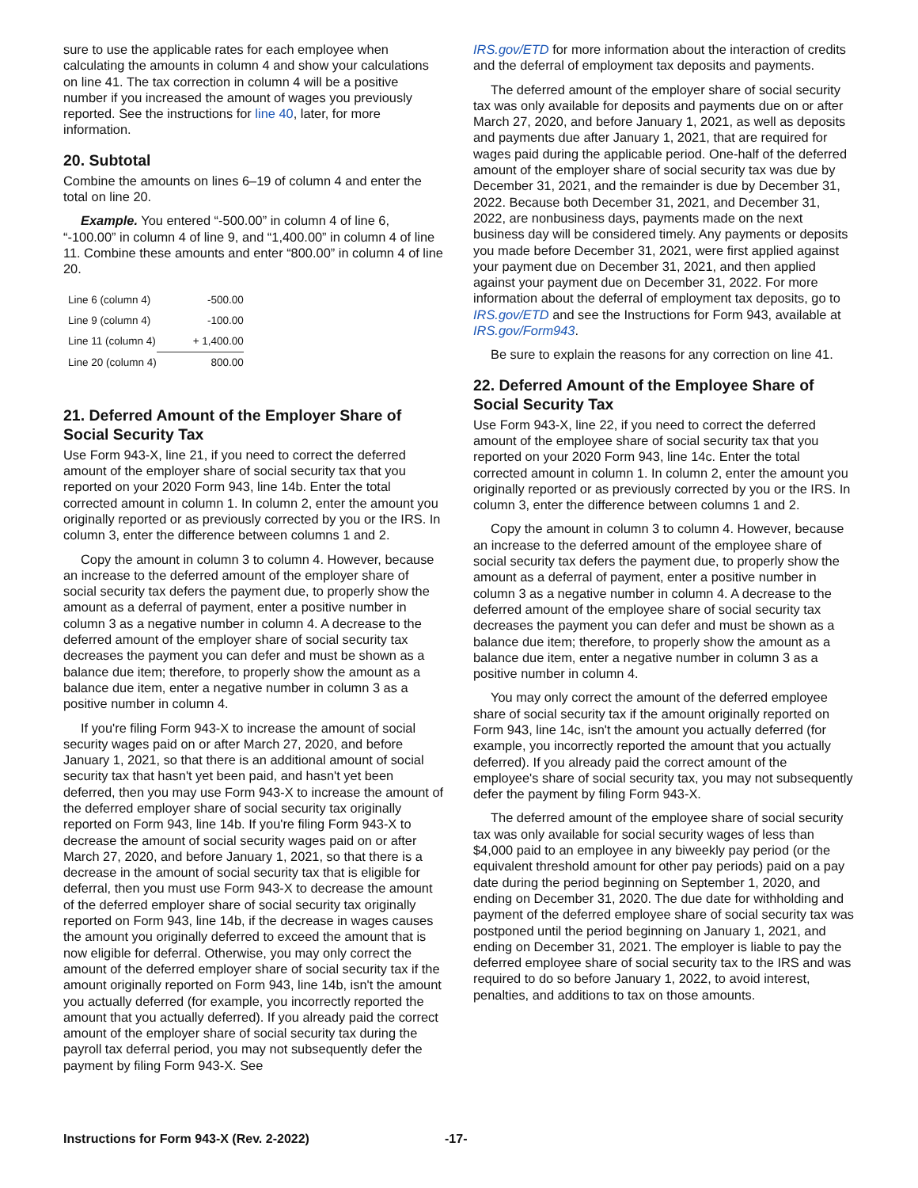sure to use the applicable rates for each employee when calculating the amounts in column 4 and show your calculations on line 41. The tax correction in column 4 will be a positive number if you increased the amount of wages you previously reported. See the instructions for line 40, later, for more information.
20. Subtotal
Combine the amounts on lines 6–19 of column 4 and enter the total on line 20.
Example. You entered “-500.00” in column 4 of line 6, “-100.00” in column 4 of line 9, and “1,400.00” in column 4 of line 11. Combine these amounts and enter “800.00” in column 4 of line 20.
| Line 6 (column 4) | -500.00 |
| Line 9 (column 4) | -100.00 |
| Line 11 (column 4) | + 1,400.00 |
| Line 20 (column 4) | 800.00 |
21. Deferred Amount of the Employer Share of Social Security Tax
Use Form 943-X, line 21, if you need to correct the deferred amount of the employer share of social security tax that you reported on your 2020 Form 943, line 14b. Enter the total corrected amount in column 1. In column 2, enter the amount you originally reported or as previously corrected by you or the IRS. In column 3, enter the difference between columns 1 and 2.
Copy the amount in column 3 to column 4. However, because an increase to the deferred amount of the employer share of social security tax defers the payment due, to properly show the amount as a deferral of payment, enter a positive number in column 3 as a negative number in column 4. A decrease to the deferred amount of the employer share of social security tax decreases the payment you can defer and must be shown as a balance due item; therefore, to properly show the amount as a balance due item, enter a negative number in column 3 as a positive number in column 4.
If you're filing Form 943-X to increase the amount of social security wages paid on or after March 27, 2020, and before January 1, 2021, so that there is an additional amount of social security tax that hasn't yet been paid, and hasn't yet been deferred, then you may use Form 943-X to increase the amount of the deferred employer share of social security tax originally reported on Form 943, line 14b. If you're filing Form 943-X to decrease the amount of social security wages paid on or after March 27, 2020, and before January 1, 2021, so that there is a decrease in the amount of social security tax that is eligible for deferral, then you must use Form 943-X to decrease the amount of the deferred employer share of social security tax originally reported on Form 943, line 14b, if the decrease in wages causes the amount you originally deferred to exceed the amount that is now eligible for deferral. Otherwise, you may only correct the amount of the deferred employer share of social security tax if the amount originally reported on Form 943, line 14b, isn't the amount you actually deferred (for example, you incorrectly reported the amount that you actually deferred). If you already paid the correct amount of the employer share of social security tax during the payroll tax deferral period, you may not subsequently defer the payment by filing Form 943-X. See
IRS.gov/ETD for more information about the interaction of credits and the deferral of employment tax deposits and payments.
The deferred amount of the employer share of social security tax was only available for deposits and payments due on or after March 27, 2020, and before January 1, 2021, as well as deposits and payments due after January 1, 2021, that are required for wages paid during the applicable period. One-half of the deferred amount of the employer share of social security tax was due by December 31, 2021, and the remainder is due by December 31, 2022. Because both December 31, 2021, and December 31, 2022, are nonbusiness days, payments made on the next business day will be considered timely. Any payments or deposits you made before December 31, 2021, were first applied against your payment due on December 31, 2021, and then applied against your payment due on December 31, 2022. For more information about the deferral of employment tax deposits, go to IRS.gov/ETD and see the Instructions for Form 943, available at IRS.gov/Form943.
Be sure to explain the reasons for any correction on line 41.
22. Deferred Amount of the Employee Share of Social Security Tax
Use Form 943-X, line 22, if you need to correct the deferred amount of the employee share of social security tax that you reported on your 2020 Form 943, line 14c. Enter the total corrected amount in column 1. In column 2, enter the amount you originally reported or as previously corrected by you or the IRS. In column 3, enter the difference between columns 1 and 2.
Copy the amount in column 3 to column 4. However, because an increase to the deferred amount of the employee share of social security tax defers the payment due, to properly show the amount as a deferral of payment, enter a positive number in column 3 as a negative number in column 4. A decrease to the deferred amount of the employee share of social security tax decreases the payment you can defer and must be shown as a balance due item; therefore, to properly show the amount as a balance due item, enter a negative number in column 3 as a positive number in column 4.
You may only correct the amount of the deferred employee share of social security tax if the amount originally reported on Form 943, line 14c, isn't the amount you actually deferred (for example, you incorrectly reported the amount that you actually deferred). If you already paid the correct amount of the employee's share of social security tax, you may not subsequently defer the payment by filing Form 943-X.
The deferred amount of the employee share of social security tax was only available for social security wages of less than $4,000 paid to an employee in any biweekly pay period (or the equivalent threshold amount for other pay periods) paid on a pay date during the period beginning on September 1, 2020, and ending on December 31, 2020. The due date for withholding and payment of the deferred employee share of social security tax was postponed until the period beginning on January 1, 2021, and ending on December 31, 2021. The employer is liable to pay the deferred employee share of social security tax to the IRS and was required to do so before January 1, 2022, to avoid interest, penalties, and additions to tax on those amounts.
Instructions for Form 943-X (Rev. 2-2022) -17-